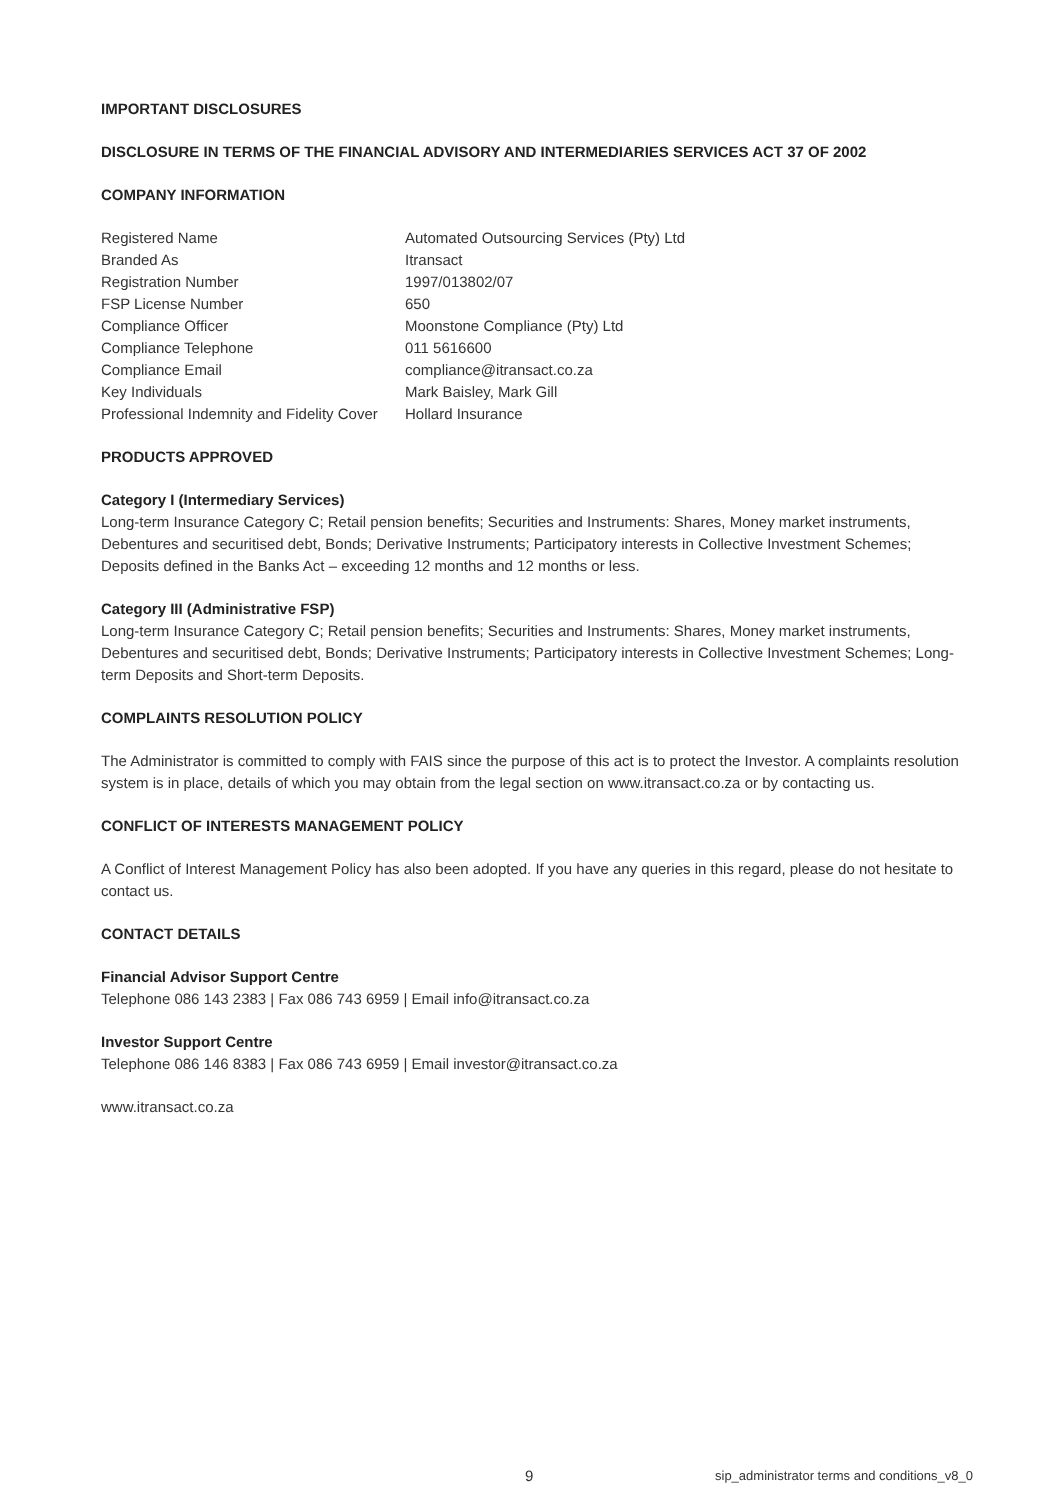IMPORTANT DISCLOSURES
DISCLOSURE IN TERMS OF THE FINANCIAL ADVISORY AND INTERMEDIARIES SERVICES ACT 37 OF 2002
COMPANY INFORMATION
| Registered Name | Automated Outsourcing Services (Pty) Ltd |
| Branded As | Itransact |
| Registration Number | 1997/013802/07 |
| FSP License Number | 650 |
| Compliance Officer | Moonstone Compliance (Pty) Ltd |
| Compliance Telephone | 011 5616600 |
| Compliance Email | compliance@itransact.co.za |
| Key Individuals | Mark Baisley, Mark Gill |
| Professional Indemnity and Fidelity Cover | Hollard Insurance |
PRODUCTS APPROVED
Category I (Intermediary Services)
Long-term Insurance Category C; Retail pension benefits; Securities and Instruments: Shares, Money market instruments, Debentures and securitised debt, Bonds; Derivative Instruments; Participatory interests in Collective Investment Schemes; Deposits defined in the Banks Act – exceeding 12 months and 12 months or less.
Category III (Administrative FSP)
Long-term Insurance Category C; Retail pension benefits; Securities and Instruments: Shares, Money market instruments, Debentures and securitised debt, Bonds; Derivative Instruments; Participatory interests in Collective Investment Schemes; Long-term Deposits and Short-term Deposits.
COMPLAINTS RESOLUTION POLICY
The Administrator is committed to comply with FAIS since the purpose of this act is to protect the Investor. A complaints resolution system is in place, details of which you may obtain from the legal section on www.itransact.co.za or by contacting us.
CONFLICT OF INTERESTS MANAGEMENT POLICY
A Conflict of Interest Management Policy has also been adopted. If you have any queries in this regard, please do not hesitate to contact us.
CONTACT DETAILS
Financial Advisor Support Centre
Telephone 086 143 2383 | Fax 086 743 6959 | Email info@itransact.co.za
Investor Support Centre
Telephone 086 146 8383 | Fax 086 743 6959 | Email investor@itransact.co.za
www.itransact.co.za
9 sip_administrator terms and conditions_v8_0